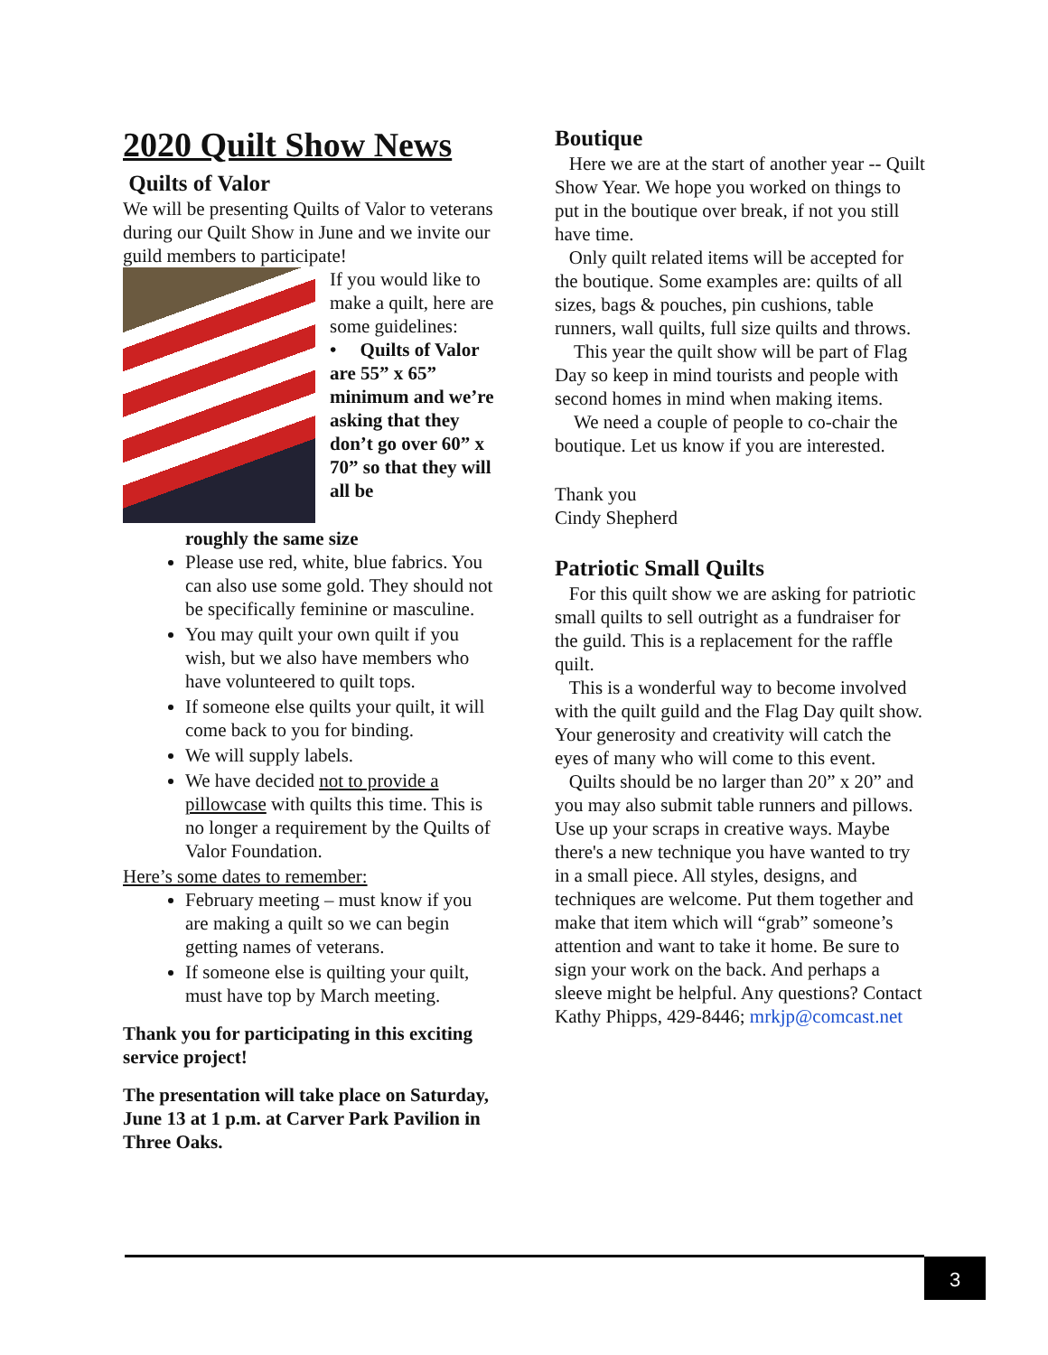2020 Quilt Show News
Quilts of Valor
We will be presenting Quilts of Valor to veterans during our Quilt Show in June and we invite our guild members to participate!
If you would like to make a quilt, here are some guidelines:
• Quilts of Valor are 55” x 65” minimum and we’re asking that they don’t go over 60” x 70” so that they will all be
roughly the same size
Please use red, white, blue fabrics. You can also use some gold. They should not be specifically feminine or masculine.
You may quilt your own quilt if you wish, but we also have members who have volunteered to quilt tops.
If someone else quilts your quilt, it will come back to you for binding.
We will supply labels.
We have decided not to provide a pillowcase with quilts this time. This is no longer a requirement by the Quilts of Valor Foundation.
Here’s some dates to remember:
February meeting – must know if you are making a quilt so we can begin getting names of veterans.
If someone else is quilting your quilt, must have top by March meeting.
Thank you for participating in this exciting service project!
The presentation will take place on Saturday, June 13 at 1 p.m. at Carver Park Pavilion in Three Oaks.
Boutique
Here we are at the start of another year -- Quilt Show Year. We hope you worked on things to put in the boutique over break, if not you still have time.
Only quilt related items will be accepted for the boutique. Some examples are: quilts of all sizes, bags & pouches, pin cushions, table runners, wall quilts, full size quilts and throws.
This year the quilt show will be part of Flag Day so keep in mind tourists and people with second homes in mind when making items.
We need a couple of people to co-chair the boutique. Let us know if you are interested.
Thank you
Cindy Shepherd
Patriotic Small Quilts
For this quilt show we are asking for patriotic small quilts to sell outright as a fundraiser for the guild. This is a replacement for the raffle quilt.
This is a wonderful way to become involved with the quilt guild and the Flag Day quilt show. Your generosity and creativity will catch the eyes of many who will come to this event.
Quilts should be no larger than 20” x 20” and you may also submit table runners and pillows. Use up your scraps in creative ways. Maybe there's a new technique you have wanted to try in a small piece. All styles, designs, and techniques are welcome. Put them together and make that item which will “grab” someone’s attention and want to take it home. Be sure to sign your work on the back. And perhaps a sleeve might be helpful. Any questions? Contact Kathy Phipps, 429-8446; mrkjp@comcast.net
3